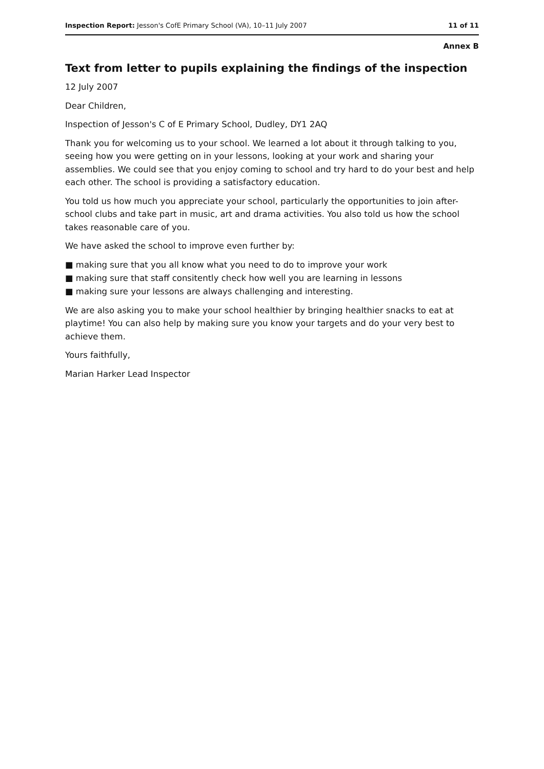Inspection Report: Jesson's CofE Primary School (VA), 10–11 July 2007 11 of 11
Annex B
Text from letter to pupils explaining the findings of the inspection
12 July 2007
Dear Children,
Inspection of Jesson's C of E Primary School, Dudley, DY1 2AQ
Thank you for welcoming us to your school. We learned a lot about it through talking to you, seeing how you were getting on in your lessons, looking at your work and sharing your assemblies. We could see that you enjoy coming to school and try hard to do your best and help each other. The school is providing a satisfactory education.
You told us how much you appreciate your school, particularly the opportunities to join after-school clubs and take part in music, art and drama activities. You also told us how the school takes reasonable care of you.
We have asked the school to improve even further by:
■ making sure that you all know what you need to do to improve your work
■ making sure that staff consitently check how well you are learning in lessons
■ making sure your lessons are always challenging and interesting.
We are also asking you to make your school healthier by bringing healthier snacks to eat at playtime! You can also help by making sure you know your targets and do your very best to achieve them.
Yours faithfully,
Marian Harker Lead Inspector